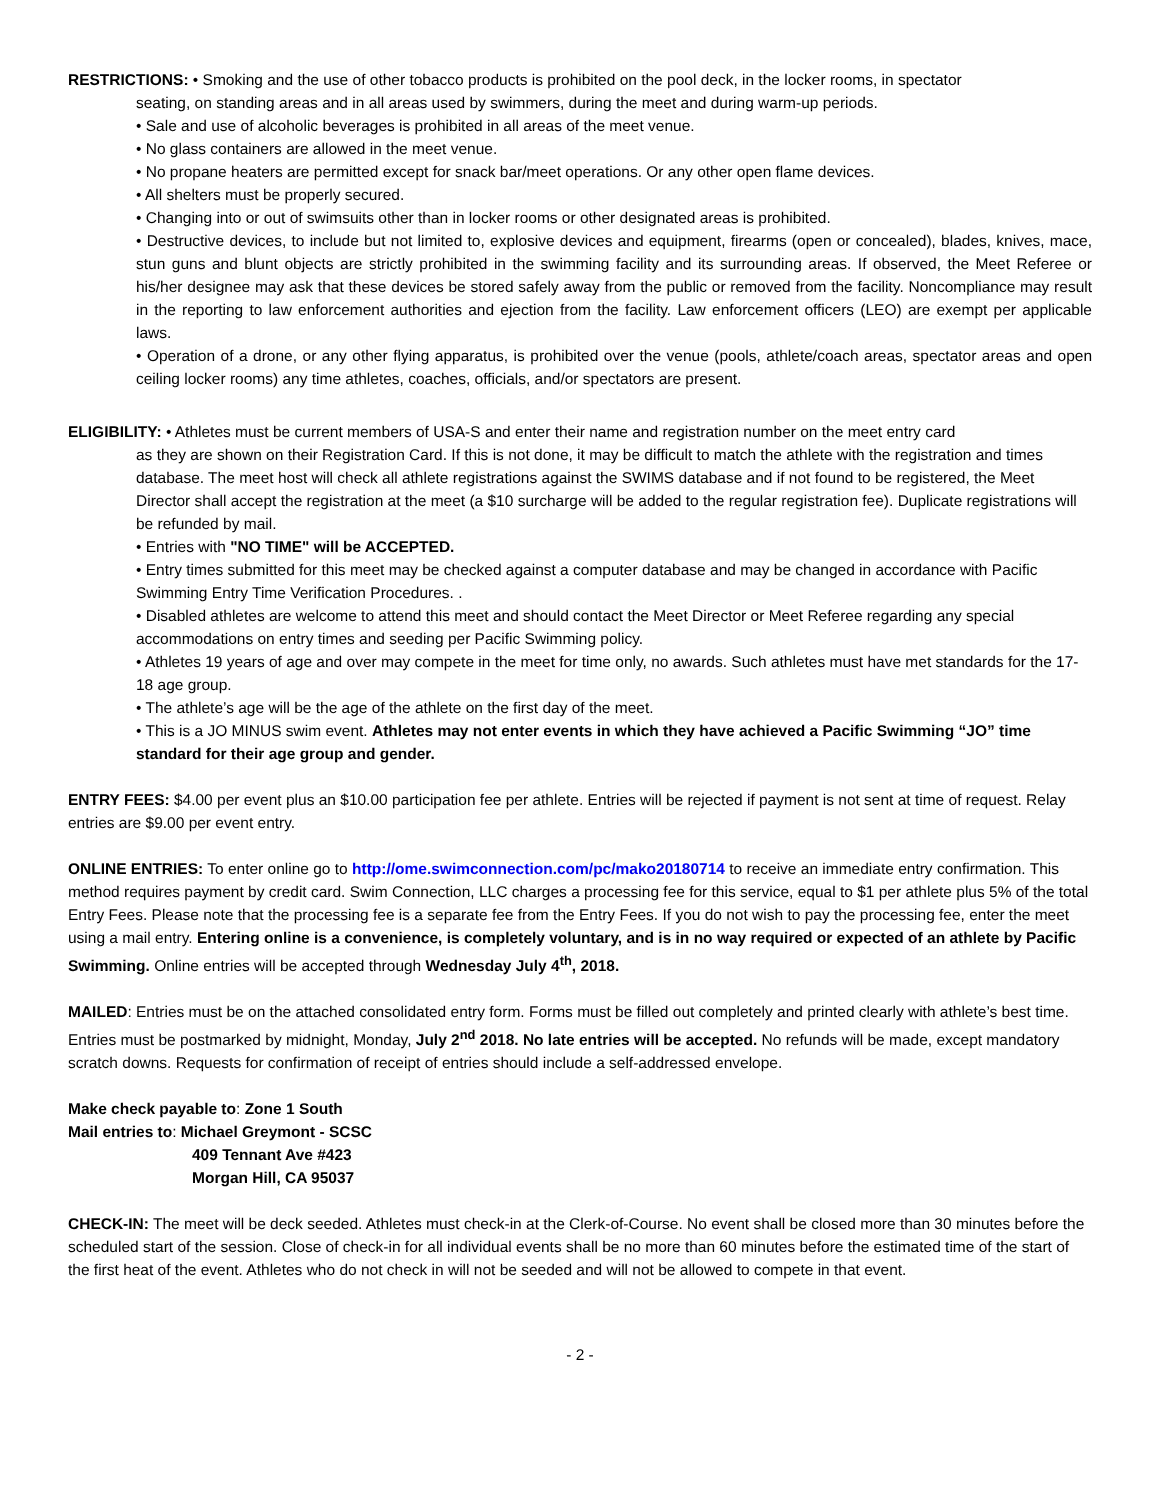RESTRICTIONS: • Smoking and the use of other tobacco products is prohibited on the pool deck, in the locker rooms, in spectator
seating, on standing areas and in all areas used by swimmers, during the meet and during warm-up periods.
• Sale and use of alcoholic beverages is prohibited in all areas of the meet venue.
• No glass containers are allowed in the meet venue.
• No propane heaters are permitted except for snack bar/meet operations. Or any other open flame devices.
• All shelters must be properly secured.
• Changing into or out of swimsuits other than in locker rooms or other designated areas is prohibited.
• Destructive devices, to include but not limited to, explosive devices and equipment, firearms (open or concealed), blades, knives, mace, stun guns and blunt objects are strictly prohibited in the swimming facility and its surrounding areas. If observed, the Meet Referee or his/her designee may ask that these devices be stored safely away from the public or removed from the facility. Noncompliance may result in the reporting to law enforcement authorities and ejection from the facility. Law enforcement officers (LEO) are exempt per applicable laws.
• Operation of a drone, or any other flying apparatus, is prohibited over the venue (pools, athlete/coach areas, spectator areas and open ceiling locker rooms) any time athletes, coaches, officials, and/or spectators are present.
ELIGIBILITY: • Athletes must be current members of USA-S and enter their name and registration number on the meet entry card
as they are shown on their Registration Card. If this is not done, it may be difficult to match the athlete with the registration and times database. The meet host will check all athlete registrations against the SWIMS database and if not found to be registered, the Meet Director shall accept the registration at the meet (a $10 surcharge will be added to the regular registration fee). Duplicate registrations will be refunded by mail.
• Entries with "NO TIME" will be ACCEPTED.
• Entry times submitted for this meet may be checked against a computer database and may be changed in accordance with Pacific Swimming Entry Time Verification Procedures. .
• Disabled athletes are welcome to attend this meet and should contact the Meet Director or Meet Referee regarding any special accommodations on entry times and seeding per Pacific Swimming policy.
• Athletes 19 years of age and over may compete in the meet for time only, no awards. Such athletes must have met standards for the 17-18 age group.
• The athlete’s age will be the age of the athlete on the first day of the meet.
• This is a JO MINUS swim event. Athletes may not enter events in which they have achieved a Pacific Swimming “JO” time standard for their age group and gender.
ENTRY FEES: $4.00 per event plus an $10.00 participation fee per athlete. Entries will be rejected if payment is not sent at time of request. Relay entries are $9.00 per event entry.
ONLINE ENTRIES: To enter online go to http://ome.swimconnection.com/pc/mako20180714 to receive an immediate entry confirmation. This method requires payment by credit card. Swim Connection, LLC charges a processing fee for this service, equal to $1 per athlete plus 5% of the total Entry Fees. Please note that the processing fee is a separate fee from the Entry Fees. If you do not wish to pay the processing fee, enter the meet using a mail entry. Entering online is a convenience, is completely voluntary, and is in no way required or expected of an athlete by Pacific Swimming. Online entries will be accepted through Wednesday July 4<sup>th</sup>, 2018.
MAILED: Entries must be on the attached consolidated entry form. Forms must be filled out completely and printed clearly with athlete’s best time. Entries must be postmarked by midnight, Monday, July 2<sup>nd</sup> 2018. No late entries will be accepted. No refunds will be made, except mandatory scratch downs. Requests for confirmation of receipt of entries should include a self-addressed envelope.
Make check payable to: Zone 1 South
Mail entries to: Michael Greymont - SCSC
409 Tennant Ave #423
Morgan Hill, CA 95037
CHECK-IN: The meet will be deck seeded. Athletes must check-in at the Clerk-of-Course. No event shall be closed more than 30 minutes before the scheduled start of the session. Close of check-in for all individual events shall be no more than 60 minutes before the estimated time of the start of the first heat of the event. Athletes who do not check in will not be seeded and will not be allowed to compete in that event.
- 2 -